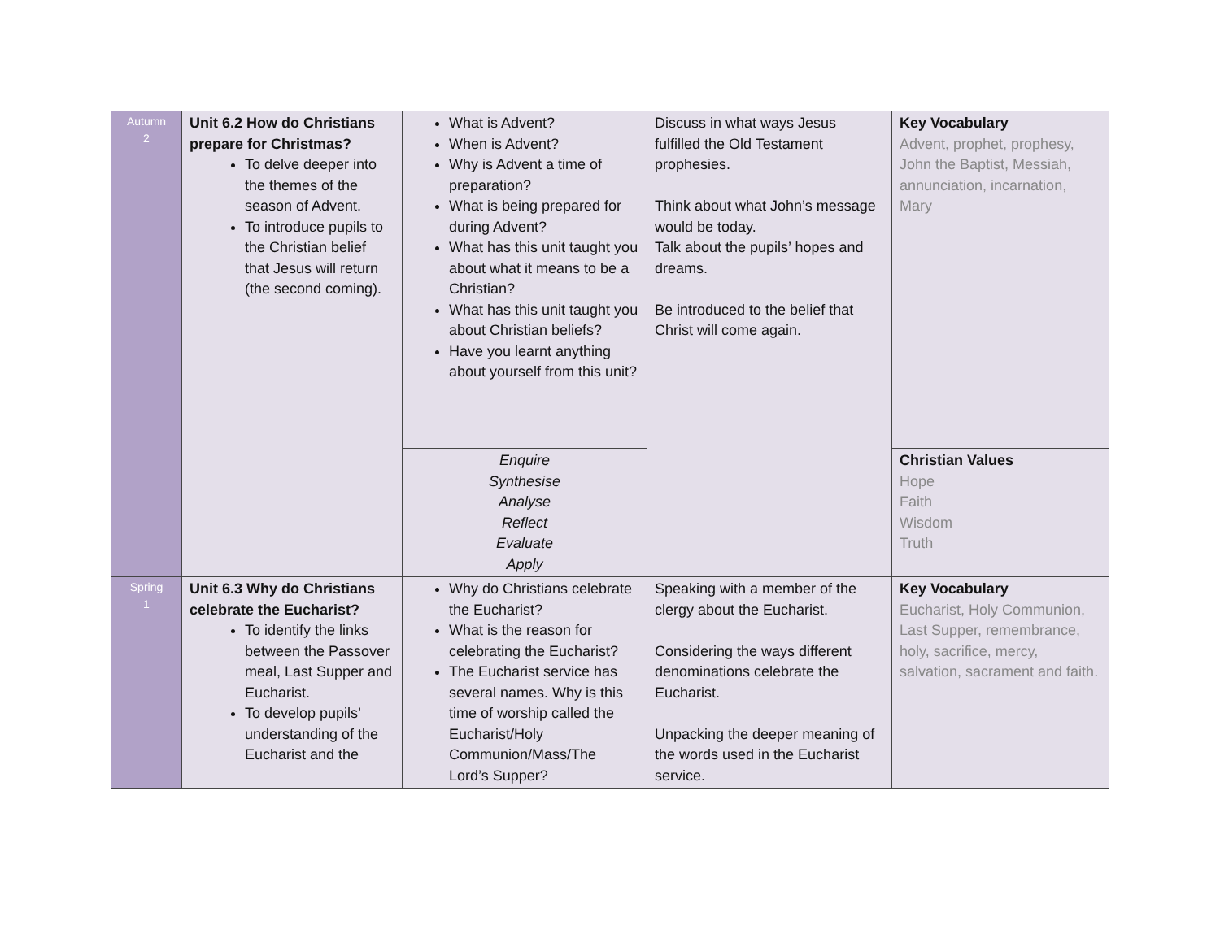| Autumn 2 | Unit 6.2 How do Christians prepare for Christmas? To delve deeper into the themes of the season of Advent. To introduce pupils to the Christian belief that Jesus will return (the second coming). | What is Advent? When is Advent? Why is Advent a time of preparation? What is being prepared for during Advent? What has this unit taught you about what it means to be a Christian? What has this unit taught you about Christian beliefs? Have you learnt anything about yourself from this unit? | Discuss in what ways Jesus fulfilled the Old Testament prophesies. Think about what John’s message would be today. Talk about the pupils’ hopes and dreams. Be introduced to the belief that Christ will come again. | Key Vocabulary Advent, prophet, prophesy, John the Baptist, Messiah, annunciation, incarnation, Mary |
| | | Enquire Synthesise Analyse Reflect Evaluate Apply | | Christian Values Hope Faith Wisdom Truth |
| Spring 1 | Unit 6.3 Why do Christians celebrate the Eucharist? To identify the links between the Passover meal, Last Supper and Eucharist. To develop pupils’ understanding of the Eucharist and the | Why do Christians celebrate the Eucharist? What is the reason for celebrating the Eucharist? The Eucharist service has several names. Why is this time of worship called the Eucharist/Holy Communion/Mass/The Lord’s Supper? | Speaking with a member of the clergy about the Eucharist. Considering the ways different denominations celebrate the Eucharist. Unpacking the deeper meaning of the words used in the Eucharist service. | Key Vocabulary Eucharist, Holy Communion, Last Supper, remembrance, holy, sacrifice, mercy, salvation, sacrament and faith. |